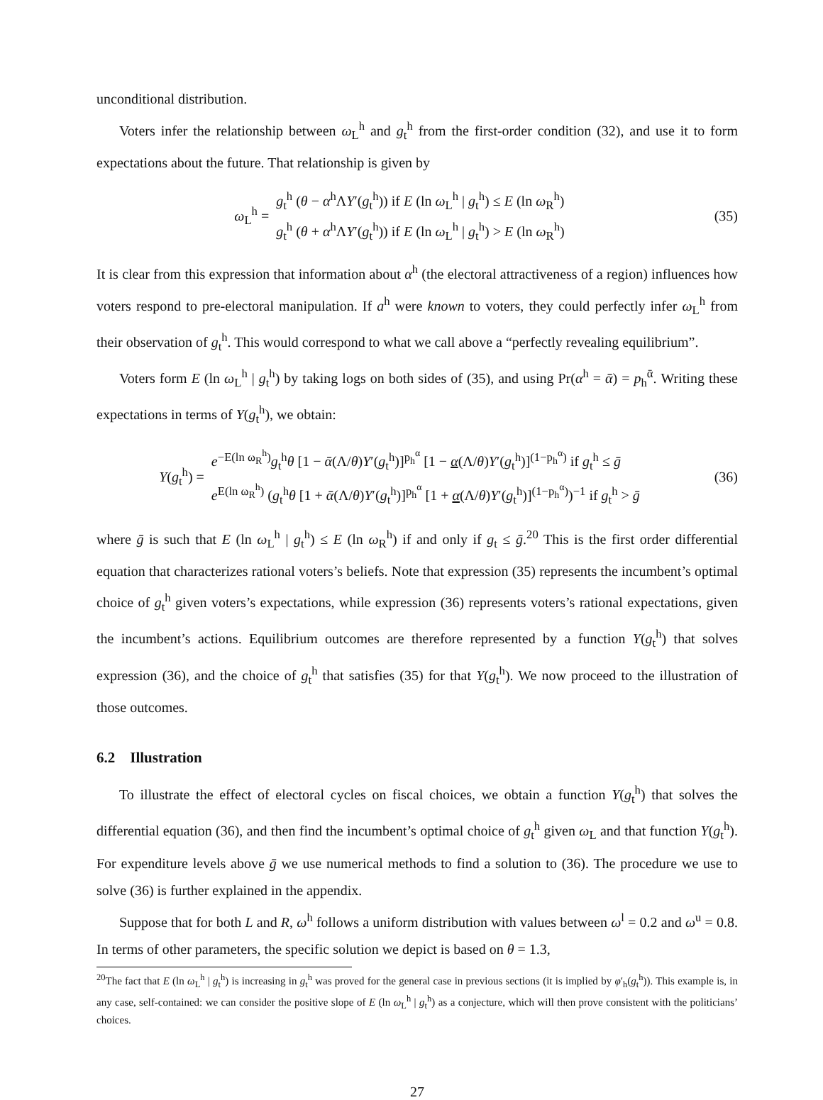unconditional distribution.
Voters infer the relationship between ω<sub>L</sub><sup>h</sup> and g<sub>t</sub><sup>h</sup> from the first-order condition (32), and use it to form expectations about the future. That relationship is given by
ω<sub>L</sub><sup>h</sup> =
g<sub>t</sub><sup>h</sup> (θ − α<sup>h</sup>ΛY′(g<sub>t</sub><sup>h</sup>)) if E (ln ω<sub>L</sub><sup>h</sup> | g<sub>t</sub><sup>h</sup>) ≤ E (ln ω<sub>R</sub><sup>h</sup>)
g<sub>t</sub><sup>h</sup> (θ + α<sup>h</sup>ΛY′(g<sub>t</sub><sup>h</sup>)) if E (ln ω<sub>L</sub><sup>h</sup> | g<sub>t</sub><sup>h</sup>) > E (ln ω<sub>R</sub><sup>h</sup>)
(35)
It is clear from this expression that information about α<sup>h</sup> (the electoral attractiveness of a region) influences how voters respond to pre-electoral manipulation. If a<sup>h</sup> were known to voters, they could perfectly infer ω<sub>L</sub><sup>h</sup> from their observation of g<sub>t</sub><sup>h</sup>. This would correspond to what we call above a “perfectly revealing equilibrium”.
Voters form E (ln ω<sub>L</sub><sup>h</sup> | g<sub>t</sub><sup>h</sup>) by taking logs on both sides of (35), and using Pr(α<sup>h</sup> = ᾱ) = p<sub>h</sub><sup>ᾱ</sup>. Writing these expectations in terms of Y(g<sub>t</sub><sup>h</sup>), we obtain:
Y(g<sub>t</sub><sup>h</sup>) =
e<sup>−E(ln ω<sub>R</sub><sup>h</sup>)</sup>g<sub>t</sub><sup>h</sup>θ [1 − ᾱ(Λ/θ)Y′(g<sub>t</sub><sup>h</sup>)]<sup>p<sub>h</sub><sup>α</sup></sup> [1 − α(Λ/θ)Y′(g<sub>t</sub><sup>h</sup>)]<sup>(1−p<sub>h</sub><sup>α</sup>)</sup> if g<sub>t</sub><sup>h</sup> ≤ ḡ
e<sup>E(ln ω<sub>R</sub><sup>h</sup>)</sup> (g<sub>t</sub><sup>h</sup>θ [1 + ᾱ(Λ/θ)Y′(g<sub>t</sub><sup>h</sup>)]<sup>p<sub>h</sub><sup>α</sup></sup> [1 + α(Λ/θ)Y′(g<sub>t</sub><sup>h</sup>)]<sup>(1−p<sub>h</sub><sup>α</sup>)</sup>)<sup>−1</sup> if g<sub>t</sub><sup>h</sup> > ḡ
(36)
where ḡ is such that E (ln ω<sub>L</sub><sup>h</sup> | g<sub>t</sub><sup>h</sup>) ≤ E (ln ω<sub>R</sub><sup>h</sup>) if and only if g<sub>t</sub> ≤ ḡ.<sup>20</sup> This is the first order differential equation that characterizes rational voters’s beliefs. Note that expression (35) represents the incumbent’s optimal choice of g<sub>t</sub><sup>h</sup> given voters’s expectations, while expression (36) represents voters’s rational expectations, given the incumbent’s actions. Equilibrium outcomes are therefore represented by a function Y(g<sub>t</sub><sup>h</sup>) that solves expression (36), and the choice of g<sub>t</sub><sup>h</sup> that satisfies (35) for that Y(g<sub>t</sub><sup>h</sup>). We now proceed to the illustration of those outcomes.
6.2 Illustration
To illustrate the effect of electoral cycles on fiscal choices, we obtain a function Y(g<sub>t</sub><sup>h</sup>) that solves the differential equation (36), and then find the incumbent’s optimal choice of g<sub>t</sub><sup>h</sup> given ω<sub>L</sub> and that function Y(g<sub>t</sub><sup>h</sup>). For expenditure levels above ḡ we use numerical methods to find a solution to (36). The procedure we use to solve (36) is further explained in the appendix.
Suppose that for both L and R, ω<sup>h</sup> follows a uniform distribution with values between ω<sup>l</sup> = 0.2 and ω<sup>u</sup> = 0.8. In terms of other parameters, the specific solution we depict is based on θ = 1.3,
<sup>20</sup> The fact that E (ln ω<sub>L</sub><sup>h</sup> | g<sub>t</sub><sup>h</sup>) is increasing in g<sub>t</sub><sup>h</sup> was proved for the general case in previous sections (it is implied by φ′<sub>h</sub>(g<sub>t</sub><sup>h</sup>)). This example is, in any case, self-contained: we can consider the positive slope of E (ln ω<sub>L</sub><sup>h</sup> | g<sub>t</sub><sup>h</sup>) as a conjecture, which will then prove consistent with the politicians’ choices.
27